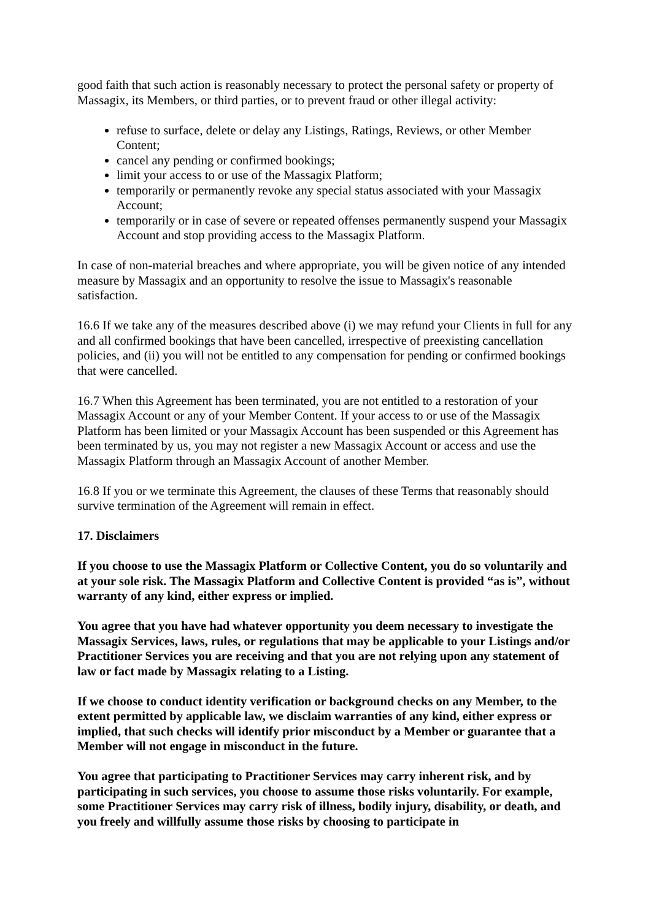good faith that such action is reasonably necessary to protect the personal safety or property of Massagix, its Members, or third parties, or to prevent fraud or other illegal activity:
refuse to surface, delete or delay any Listings, Ratings, Reviews, or other Member Content;
cancel any pending or confirmed bookings;
limit your access to or use of the Massagix Platform;
temporarily or permanently revoke any special status associated with your Massagix Account;
temporarily or in case of severe or repeated offenses permanently suspend your Massagix Account and stop providing access to the Massagix Platform.
In case of non-material breaches and where appropriate, you will be given notice of any intended measure by Massagix and an opportunity to resolve the issue to Massagix's reasonable satisfaction.
16.6 If we take any of the measures described above (i) we may refund your Clients in full for any and all confirmed bookings that have been cancelled, irrespective of preexisting cancellation policies, and (ii) you will not be entitled to any compensation for pending or confirmed bookings that were cancelled.
16.7 When this Agreement has been terminated, you are not entitled to a restoration of your Massagix Account or any of your Member Content. If your access to or use of the Massagix Platform has been limited or your Massagix Account has been suspended or this Agreement has been terminated by us, you may not register a new Massagix Account or access and use the Massagix Platform through an Massagix Account of another Member.
16.8 If you or we terminate this Agreement, the clauses of these Terms that reasonably should survive termination of the Agreement will remain in effect.
17. Disclaimers
If you choose to use the Massagix Platform or Collective Content, you do so voluntarily and at your sole risk. The Massagix Platform and Collective Content is provided “as is”, without warranty of any kind, either express or implied.
You agree that you have had whatever opportunity you deem necessary to investigate the Massagix Services, laws, rules, or regulations that may be applicable to your Listings and/or Practitioner Services you are receiving and that you are not relying upon any statement of law or fact made by Massagix relating to a Listing.
If we choose to conduct identity verification or background checks on any Member, to the extent permitted by applicable law, we disclaim warranties of any kind, either express or implied, that such checks will identify prior misconduct by a Member or guarantee that a Member will not engage in misconduct in the future.
You agree that participating to Practitioner Services may carry inherent risk, and by participating in such services, you choose to assume those risks voluntarily. For example, some Practitioner Services may carry risk of illness, bodily injury, disability, or death, and you freely and willfully assume those risks by choosing to participate in